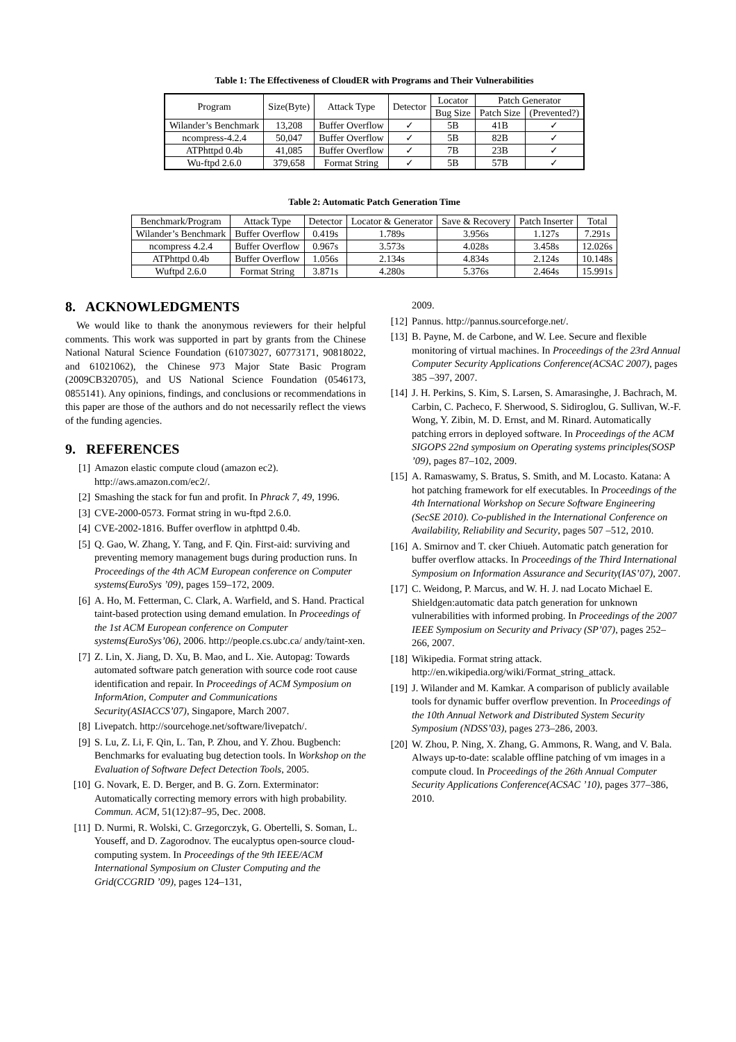Table 1: The Effectiveness of CloudER with Programs and Their Vulnerabilities
| Program | Size(Byte) | Attack Type | Detector | Locator | Patch Generator | |
| --- | --- | --- | --- | --- | --- | --- |
| | | | | Bug Size | Patch Size | (Prevented?) |
| Wilander’s Benchmark | 13,208 | Buffer Overflow | ✓ | 5B | 41B | ✓ |
| ncompress-4.2.4 | 50,047 | Buffer Overflow | ✓ | 5B | 82B | ✓ |
| ATPhttpd 0.4b | 41,085 | Buffer Overflow | ✓ | 7B | 23B | ✓ |
| Wu-ftpd 2.6.0 | 379,658 | Format String | ✓ | 5B | 57B | ✓ |
Table 2: Automatic Patch Generation Time
| Benchmark/Program | Attack Type | Detector | Locator & Generator | Save & Recovery | Patch Inserter | Total |
| --- | --- | --- | --- | --- | --- | --- |
| Wilander’s Benchmark | Buffer Overflow | 0.419s | 1.789s | 3.956s | 1.127s | 7.291s |
| ncompress 4.2.4 | Buffer Overflow | 0.967s | 3.573s | 4.028s | 3.458s | 12.026s |
| ATPhttpd 0.4b | Buffer Overflow | 1.056s | 2.134s | 4.834s | 2.124s | 10.148s |
| Wuftpd 2.6.0 | Format String | 3.871s | 4.280s | 5.376s | 2.464s | 15.991s |
8. ACKNOWLEDGMENTS
We would like to thank the anonymous reviewers for their helpful comments. This work was supported in part by grants from the Chinese National Natural Science Foundation (61073027, 60773171, 90818022, and 61021062), the Chinese 973 Major State Basic Program (2009CB320705), and US National Science Foundation (0546173, 0855141). Any opinions, findings, and conclusions or recommendations in this paper are those of the authors and do not necessarily reflect the views of the funding agencies.
9. REFERENCES
[1] Amazon elastic compute cloud (amazon ec2). http://aws.amazon.com/ec2/.
[2] Smashing the stack for fun and profit. In Phrack 7, 49, 1996.
[3] CVE-2000-0573. Format string in wu-ftpd 2.6.0.
[4] CVE-2002-1816. Buffer overflow in atphttpd 0.4b.
[5] Q. Gao, W. Zhang, Y. Tang, and F. Qin. First-aid: surviving and preventing memory management bugs during production runs. In Proceedings of the 4th ACM European conference on Computer systems(EuroSys ’09), pages 159–172, 2009.
[6] A. Ho, M. Fetterman, C. Clark, A. Warfield, and S. Hand. Practical taint-based protection using demand emulation. In Proceedings of the 1st ACM European conference on Computer systems(EuroSys’06), 2006. http://people.cs.ubc.ca/ andy/taint-xen.
[7] Z. Lin, X. Jiang, D. Xu, B. Mao, and L. Xie. Autopag: Towards automated software patch generation with source code root cause identification and repair. In Proceedings of ACM Symposium on InformAtion, Computer and Communications Security(ASIACCS’07), Singapore, March 2007.
[8] Livepatch. http://sourcehoge.net/software/livepatch/.
[9] S. Lu, Z. Li, F. Qin, L. Tan, P. Zhou, and Y. Zhou. Bugbench: Benchmarks for evaluating bug detection tools. In Workshop on the Evaluation of Software Defect Detection Tools, 2005.
[10] G. Novark, E. D. Berger, and B. G. Zorn. Exterminator: Automatically correcting memory errors with high probability. Commun. ACM, 51(12):87–95, Dec. 2008.
[11] D. Nurmi, R. Wolski, C. Grzegorczyk, G. Obertelli, S. Soman, L. Youseff, and D. Zagorodnov. The eucalyptus open-source cloud-computing system. In Proceedings of the 9th IEEE/ACM International Symposium on Cluster Computing and the Grid(CCGRID ’09), pages 124–131,
2009.
[12] Pannus. http://pannus.sourceforge.net/.
[13] B. Payne, M. de Carbone, and W. Lee. Secure and flexible monitoring of virtual machines. In Proceedings of the 23rd Annual Computer Security Applications Conference(ACSAC 2007), pages 385 –397, 2007.
[14] J. H. Perkins, S. Kim, S. Larsen, S. Amarasinghe, J. Bachrach, M. Carbin, C. Pacheco, F. Sherwood, S. Sidiroglou, G. Sullivan, W.-F. Wong, Y. Zibin, M. D. Ernst, and M. Rinard. Automatically patching errors in deployed software. In Proceedings of the ACM SIGOPS 22nd symposium on Operating systems principles(SOSP ’09), pages 87–102, 2009.
[15] A. Ramaswamy, S. Bratus, S. Smith, and M. Locasto. Katana: A hot patching framework for elf executables. In Proceedings of the 4th International Workshop on Secure Software Engineering (SecSE 2010). Co-published in the International Conference on Availability, Reliability and Security, pages 507 –512, 2010.
[16] A. Smirnov and T. cker Chiueh. Automatic patch generation for buffer overflow attacks. In Proceedings of the Third International Symposium on Information Assurance and Security(IAS’07), 2007.
[17] C. Weidong, P. Marcus, and W. H. J. nad Locato Michael E. Shieldgen:automatic data patch generation for unknown vulnerabilities with informed probing. In Proceedings of the 2007 IEEE Symposium on Security and Privacy (SP’07), pages 252–266, 2007.
[18] Wikipedia. Format string attack. http://en.wikipedia.org/wiki/Format_string_attack.
[19] J. Wilander and M. Kamkar. A comparison of publicly available tools for dynamic buffer overflow prevention. In Proceedings of the 10th Annual Network and Distributed System Security Symposium (NDSS’03), pages 273–286, 2003.
[20] W. Zhou, P. Ning, X. Zhang, G. Ammons, R. Wang, and V. Bala. Always up-to-date: scalable offline patching of vm images in a compute cloud. In Proceedings of the 26th Annual Computer Security Applications Conference(ACSAC ’10), pages 377–386, 2010.